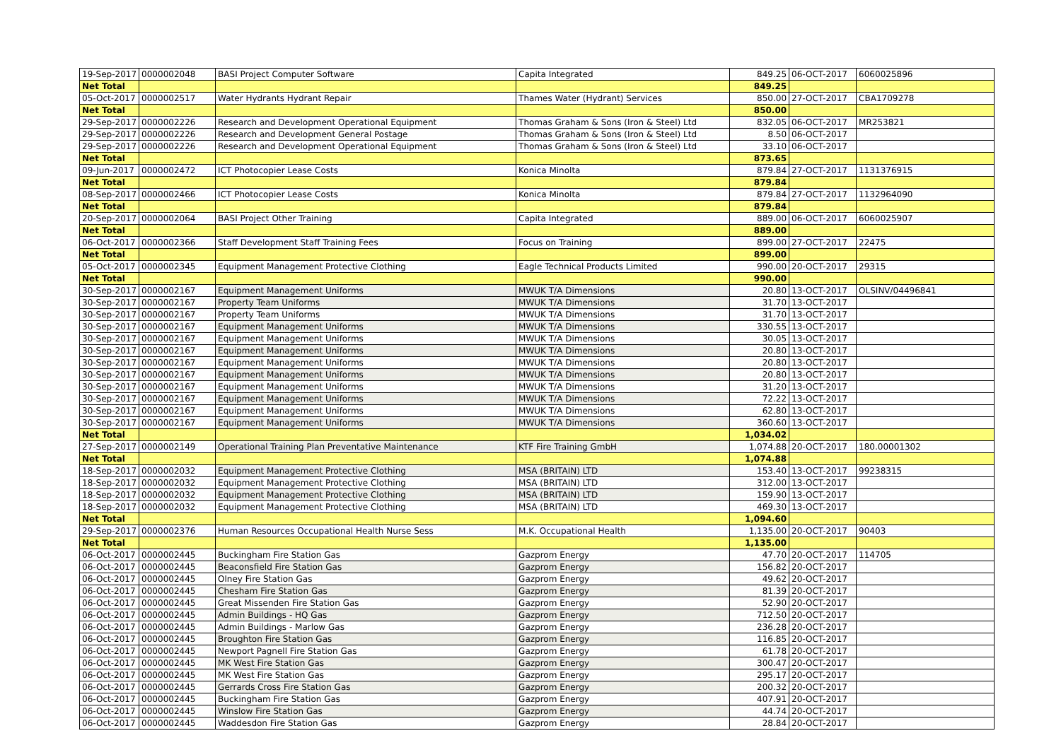| 19-Sep-2017 | 0000002048 | BASI Project Computer Software | Capita Integrated | 849.25 | 06-OCT-2017 | 6060025896 |
| Net Total | | | | 849.25 | | |
| 05-Oct-2017 | 0000002517 | Water Hydrants Hydrant Repair | Thames Water (Hydrant) Services | 850.00 | 27-OCT-2017 | CBA1709278 |
| Net Total | | | | 850.00 | | |
| 29-Sep-2017 | 0000002226 | Research and Development Operational Equipment | Thomas Graham & Sons (Iron & Steel) Ltd | 832.05 | 06-OCT-2017 | MR253821 |
| 29-Sep-2017 | 0000002226 | Research and Development General Postage | Thomas Graham & Sons (Iron & Steel) Ltd | 8.50 | 06-OCT-2017 | |
| 29-Sep-2017 | 0000002226 | Research and Development Operational Equipment | Thomas Graham & Sons (Iron & Steel) Ltd | 33.10 | 06-OCT-2017 | |
| Net Total | | | | 873.65 | | |
| 09-Jun-2017 | 0000002472 | ICT Photocopier Lease Costs | Konica Minolta | 879.84 | 27-OCT-2017 | 1131376915 |
| Net Total | | | | 879.84 | | |
| 08-Sep-2017 | 0000002466 | ICT Photocopier Lease Costs | Konica Minolta | 879.84 | 27-OCT-2017 | 1132964090 |
| Net Total | | | | 879.84 | | |
| 20-Sep-2017 | 0000002064 | BASI Project Other Training | Capita Integrated | 889.00 | 06-OCT-2017 | 6060025907 |
| Net Total | | | | 889.00 | | |
| 06-Oct-2017 | 0000002366 | Staff Development Staff Training Fees | Focus on Training | 899.00 | 27-OCT-2017 | 22475 |
| Net Total | | | | 899.00 | | |
| 05-Oct-2017 | 0000002345 | Equipment Management Protective Clothing | Eagle Technical Products Limited | 990.00 | 20-OCT-2017 | 29315 |
| Net Total | | | | 990.00 | | |
| 30-Sep-2017 | 0000002167 | Equipment Management Uniforms | MWUK T/A Dimensions | 20.80 | 13-OCT-2017 | OLSINV/04496841 |
| 30-Sep-2017 | 0000002167 | Property Team Uniforms | MWUK T/A Dimensions | 31.70 | 13-OCT-2017 | |
| 30-Sep-2017 | 0000002167 | Property Team Uniforms | MWUK T/A Dimensions | 31.70 | 13-OCT-2017 | |
| 30-Sep-2017 | 0000002167 | Equipment Management Uniforms | MWUK T/A Dimensions | 330.55 | 13-OCT-2017 | |
| 30-Sep-2017 | 0000002167 | Equipment Management Uniforms | MWUK T/A Dimensions | 30.05 | 13-OCT-2017 | |
| 30-Sep-2017 | 0000002167 | Equipment Management Uniforms | MWUK T/A Dimensions | 20.80 | 13-OCT-2017 | |
| 30-Sep-2017 | 0000002167 | Equipment Management Uniforms | MWUK T/A Dimensions | 20.80 | 13-OCT-2017 | |
| 30-Sep-2017 | 0000002167 | Equipment Management Uniforms | MWUK T/A Dimensions | 20.80 | 13-OCT-2017 | |
| 30-Sep-2017 | 0000002167 | Equipment Management Uniforms | MWUK T/A Dimensions | 31.20 | 13-OCT-2017 | |
| 30-Sep-2017 | 0000002167 | Equipment Management Uniforms | MWUK T/A Dimensions | 72.22 | 13-OCT-2017 | |
| 30-Sep-2017 | 0000002167 | Equipment Management Uniforms | MWUK T/A Dimensions | 62.80 | 13-OCT-2017 | |
| 30-Sep-2017 | 0000002167 | Equipment Management Uniforms | MWUK T/A Dimensions | 360.60 | 13-OCT-2017 | |
| Net Total | | | | 1,034.02 | | |
| 27-Sep-2017 | 0000002149 | Operational Training Plan Preventative Maintenance | KTF Fire Training GmbH | 1,074.88 | 20-OCT-2017 | 180.00001302 |
| Net Total | | | | 1,074.88 | | |
| 18-Sep-2017 | 0000002032 | Equipment Management Protective Clothing | MSA (BRITAIN) LTD | 153.40 | 13-OCT-2017 | 99238315 |
| 18-Sep-2017 | 0000002032 | Equipment Management Protective Clothing | MSA (BRITAIN) LTD | 312.00 | 13-OCT-2017 | |
| 18-Sep-2017 | 0000002032 | Equipment Management Protective Clothing | MSA (BRITAIN) LTD | 159.90 | 13-OCT-2017 | |
| 18-Sep-2017 | 0000002032 | Equipment Management Protective Clothing | MSA (BRITAIN) LTD | 469.30 | 13-OCT-2017 | |
| Net Total | | | | 1,094.60 | | |
| 29-Sep-2017 | 0000002376 | Human Resources Occupational Health Nurse Sess | M.K. Occupational Health | 1,135.00 | 20-OCT-2017 | 90403 |
| Net Total | | | | 1,135.00 | | |
| 06-Oct-2017 | 0000002445 | Buckingham Fire Station Gas | Gazprom Energy | 47.70 | 20-OCT-2017 | 114705 |
| 06-Oct-2017 | 0000002445 | Beaconsfield Fire Station Gas | Gazprom Energy | 156.82 | 20-OCT-2017 | |
| 06-Oct-2017 | 0000002445 | Olney Fire Station Gas | Gazprom Energy | 49.62 | 20-OCT-2017 | |
| 06-Oct-2017 | 0000002445 | Chesham Fire Station Gas | Gazprom Energy | 81.39 | 20-OCT-2017 | |
| 06-Oct-2017 | 0000002445 | Great Missenden Fire Station Gas | Gazprom Energy | 52.90 | 20-OCT-2017 | |
| 06-Oct-2017 | 0000002445 | Admin Buildings - HQ Gas | Gazprom Energy | 712.50 | 20-OCT-2017 | |
| 06-Oct-2017 | 0000002445 | Admin Buildings - Marlow Gas | Gazprom Energy | 236.28 | 20-OCT-2017 | |
| 06-Oct-2017 | 0000002445 | Broughton Fire Station Gas | Gazprom Energy | 116.85 | 20-OCT-2017 | |
| 06-Oct-2017 | 0000002445 | Newport Pagnell Fire Station Gas | Gazprom Energy | 61.78 | 20-OCT-2017 | |
| 06-Oct-2017 | 0000002445 | MK West Fire Station Gas | Gazprom Energy | 300.47 | 20-OCT-2017 | |
| 06-Oct-2017 | 0000002445 | MK West Fire Station Gas | Gazprom Energy | 295.17 | 20-OCT-2017 | |
| 06-Oct-2017 | 0000002445 | Gerrards Cross Fire Station Gas | Gazprom Energy | 200.32 | 20-OCT-2017 | |
| 06-Oct-2017 | 0000002445 | Buckingham Fire Station Gas | Gazprom Energy | 407.91 | 20-OCT-2017 | |
| 06-Oct-2017 | 0000002445 | Winslow Fire Station Gas | Gazprom Energy | 44.74 | 20-OCT-2017 | |
| 06-Oct-2017 | 0000002445 | Waddesdon Fire Station Gas | Gazprom Energy | 28.84 | 20-OCT-2017 | |